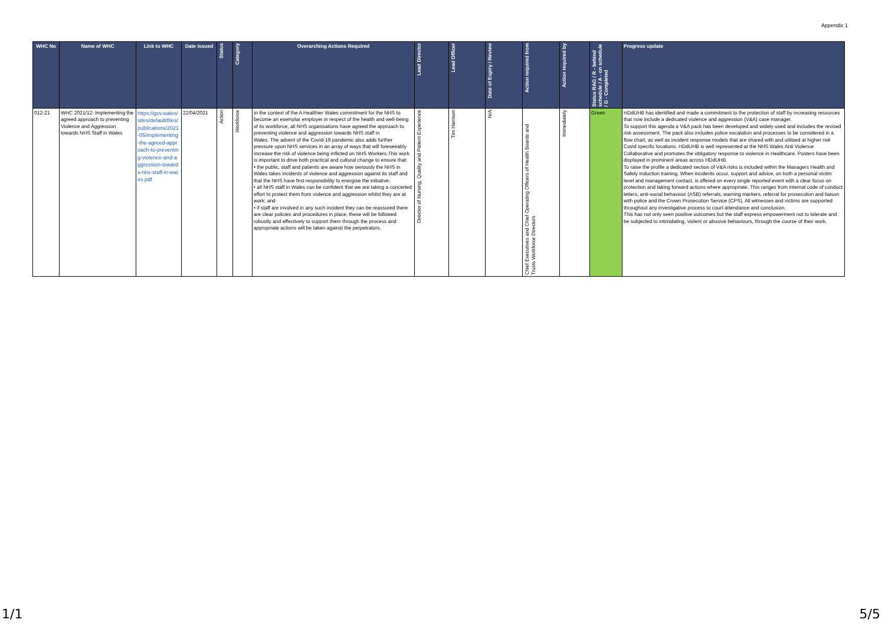Appendix 1
| WHC No | Name of WHC | Link to WHC | Date Issued | Status | Category | Overarching Actions Required | Lead Director | Lead Officer | Date of Expiry / Review | Action required from | Action required by | Status RAG / R - behind schedule / A - on schedule / G - Completed | Progress update |
| --- | --- | --- | --- | --- | --- | --- | --- | --- | --- | --- | --- | --- | --- |
| 012-21 | WHC 2021/12: Implementing the agreed approach to preventing Violence and Aggression towards NHS Staff in Wales | https://gov.wales/sites/default/files/publications/2021-05/implementing-the-agreed-approach-to-preventing-violence-and-aggression-towards-nhs-staff-in-wales.pdf | 22/04/2021 | Action | Workforce | In the context of the A Healthier Wales commitment for the NHS to become an exemplar employer in respect of the health and well-being of its workforce, all NHS organisations have agreed the approach to preventing violence and aggression towards NHS staff in Wales. The advent of the Covid-19 pandemic also adds further pressure upon NHS services in an array of ways that will foreseeably increase the risk of violence being inflicted on NHS Workers.This work is important to drive both practical and cultural change to ensure that: • the public, staff and patients are aware how seriously the NHS in Wales takes incidents of violence and aggression against its staff and that the NHS have first responsibility to energise the initiative; • all NHS staff in Wales can be confident that we are taking a concerted effort to protect them from violence and aggression whilst they are at work; and • if staff are involved in any such incident they can be reassured there are clear policies and procedures in place, these will be followed robustly and effectively to support them through the process and appropriate actions will be taken against the perpetrators. | Director of Nursing, Quality and Patient Experience | Tim Harrison | N/A | Chief Executives and Chief Operating Officers of Health Boards and Trusts Workforce Directors | Immediately | Green | HDdUHB has identified and made a commitment to the protection of staff by increasing resources that now include a dedicated violence and aggression (V&A) case manager. To support this agenda a V&A pack has been developed and widely used and includes the revised risk assessment. The pack also includes police escalation and processes to be considered in a flow chart, as well as incident response models that are shared with and utilised at higher risk Covid specific locations. HDdUHB is well represented at the NHS Wales Anti Violence Collaborative and promotes the obligatory response to violence in Healthcare. Posters have been displayed in prominent areas across HDdUHB. To raise the profile a dedicated section of V&A risks is included within the Managers Health and Safety Induction training. When incidents occur, support and advice, on both a personal victim level and management contact, is offered on every single reported event with a clear focus on protection and taking forward actions where appropriate. This ranges from internal code of conduct letters, anti-social behaviour (ASB) referrals, warning markers, referral for prosecution and liaison with police and the Crown Prosecution Service (CPS). All witnesses and victims are supported throughout any investigative process to court attendance and conclusion. This has not only seen positive outcomes but the staff express empowerment not to tolerate and be subjected to intimidating, violent or abusive behaviours, through the course of their work. |
1/1 5/5